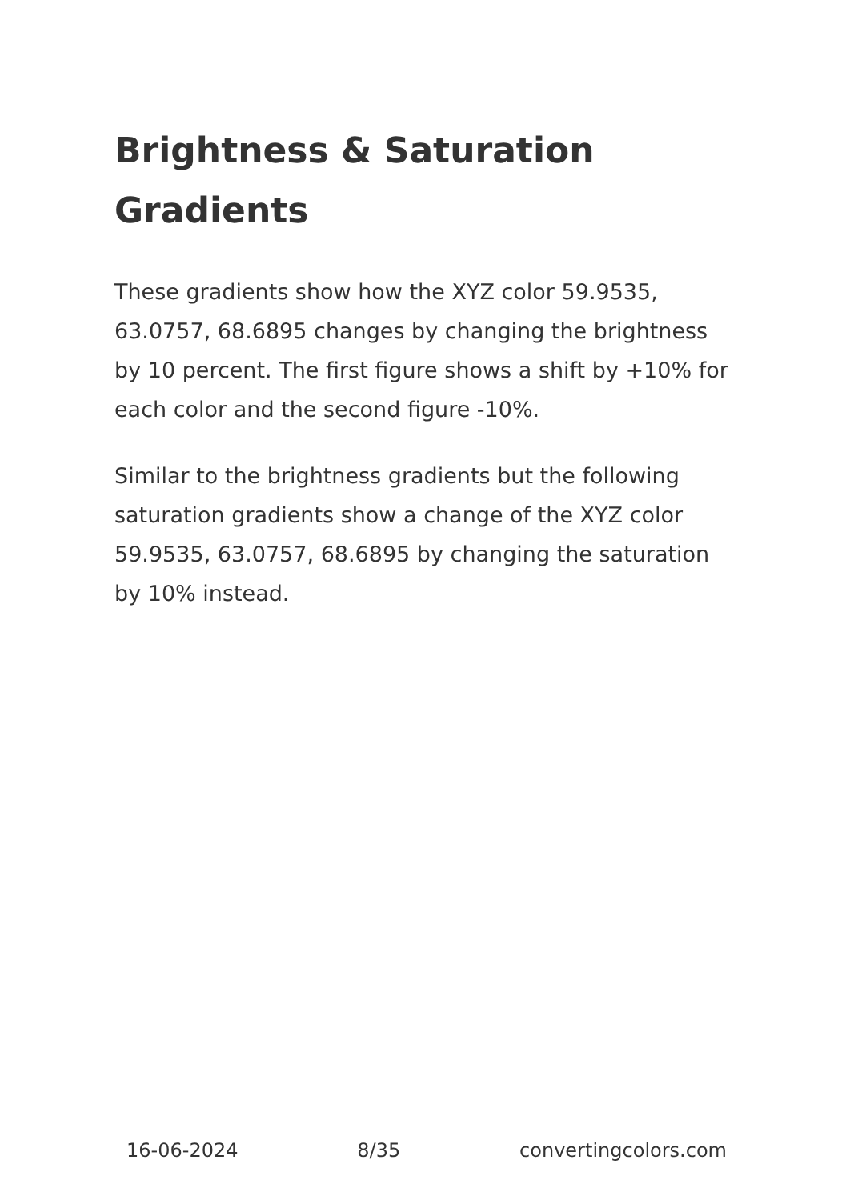Brightness & Saturation Gradients
These gradients show how the XYZ color 59.9535, 63.0757, 68.6895 changes by changing the brightness by 10 percent. The first figure shows a shift by +10% for each color and the second figure -10%.
Similar to the brightness gradients but the following saturation gradients show a change of the XYZ color 59.9535, 63.0757, 68.6895 by changing the saturation by 10% instead.
16-06-2024 8/35 convertingcolors.com